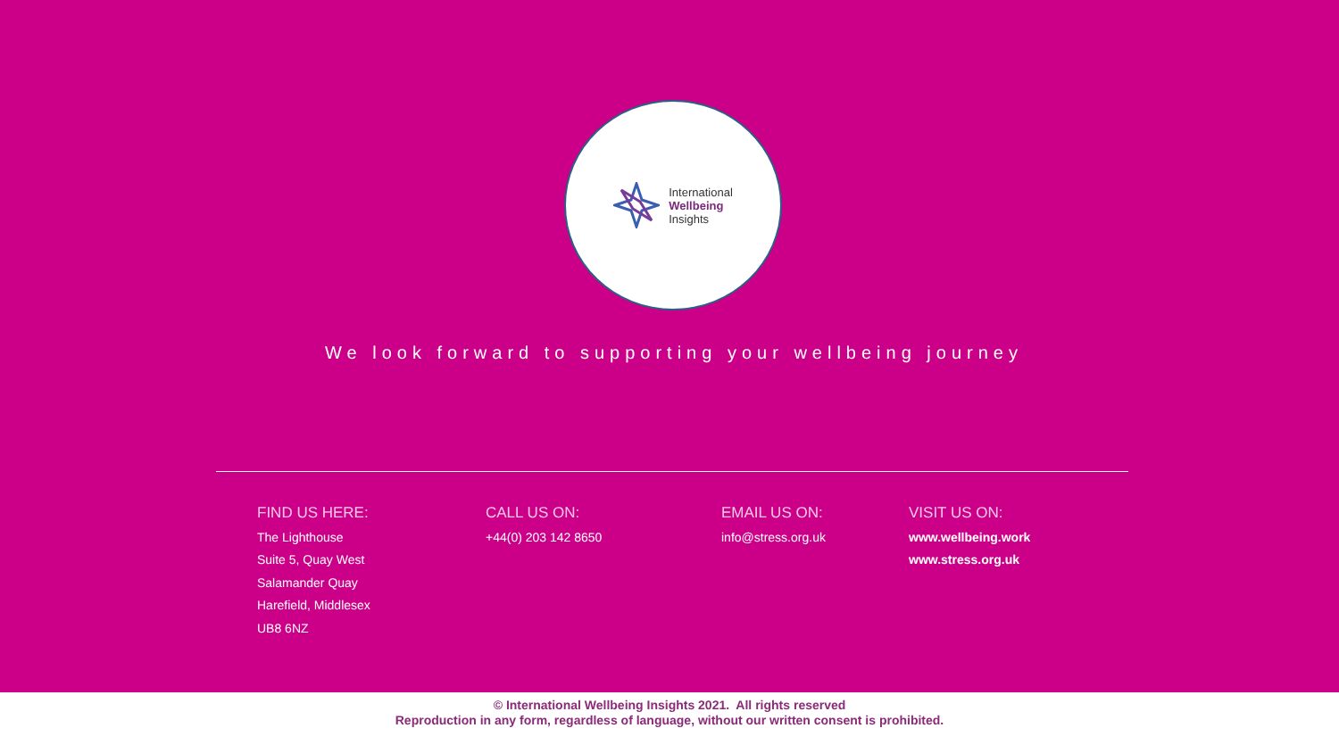International
Wellbeing
Insights
We look forward to supporting your wellbeing journey
FIND US HERE:
The Lighthouse
Suite 5, Quay West
Salamander Quay
Harefield, Middlesex
UB8 6NZ
CALL US ON:
+44(0) 203 142 8650
EMAIL US ON:
info@stress.org.uk
VISIT US ON:
www.wellbeing.work
www.stress.org.uk
© International Wellbeing Insights 2021. All rights reserved
Reproduction in any form, regardless of language, without our written consent is prohibited.